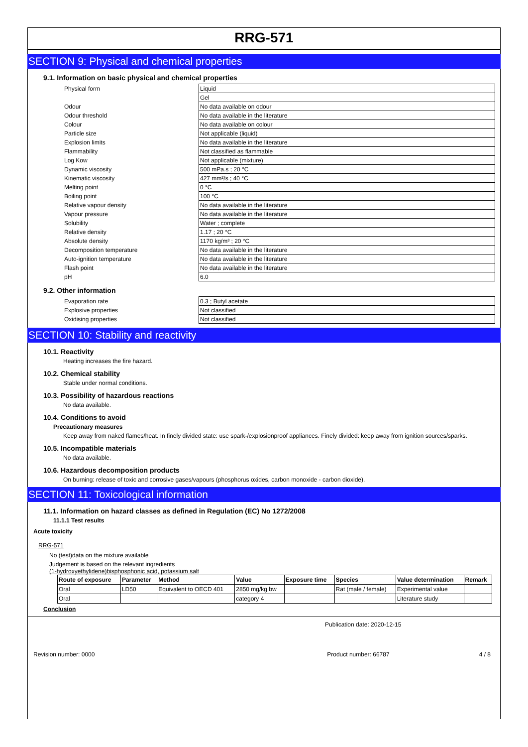RRG-571
SECTION 9: Physical and chemical properties
9.1. Information on basic physical and chemical properties
| Physical form | Liquid |
| | Gel |
| Odour | No data available on odour |
| Odour threshold | No data available in the literature |
| Colour | No data available on colour |
| Particle size | Not applicable (liquid) |
| Explosion limits | No data available in the literature |
| Flammability | Not classified as flammable |
| Log Kow | Not applicable (mixture) |
| Dynamic viscosity | 500 mPa.s ; 20 °C |
| Kinematic viscosity | 427 mm²/s ; 40 °C |
| Melting point | 0 °C |
| Boiling point | 100 °C |
| Relative vapour density | No data available in the literature |
| Vapour pressure | No data available in the literature |
| Solubility | Water ; complete |
| Relative density | 1.17 ; 20 °C |
| Absolute density | 1170 kg/m³ ; 20 °C |
| Decomposition temperature | No data available in the literature |
| Auto-ignition temperature | No data available in the literature |
| Flash point | No data available in the literature |
| pH | 6.0 |
9.2. Other information
| Evaporation rate | 0.3 ; Butyl acetate |
| Explosive properties | Not classified |
| Oxidising properties | Not classified |
SECTION 10: Stability and reactivity
10.1. Reactivity
Heating increases the fire hazard.
10.2. Chemical stability
Stable under normal conditions.
10.3. Possibility of hazardous reactions
No data available.
10.4. Conditions to avoid
Precautionary measures
Keep away from naked flames/heat. In finely divided state: use spark-/explosionproof appliances. Finely divided: keep away from ignition sources/sparks.
10.5. Incompatible materials
No data available.
10.6. Hazardous decomposition products
On burning: release of toxic and corrosive gases/vapours (phosphorus oxides, carbon monoxide - carbon dioxide).
SECTION 11: Toxicological information
11.1. Information on hazard classes as defined in Regulation (EC) No 1272/2008
11.1.1 Test results
Acute toxicity
RRG-571
No (test)data on the mixture available
Judgement is based on the relevant ingredients
(1-hydroxyethylidene)bisphosphonic acid, potassium salt
| Route of exposure | Parameter | Method | Value | Exposure time | Species | Value determination | Remark |
| --- | --- | --- | --- | --- | --- | --- | --- |
| Oral | LD50 | Equivalent to OECD 401 | 2850 mg/kg bw | | Rat (male / female) | Experimental value | |
| Oral | | | category 4 | | | Literature study | |
Conclusion
Publication date: 2020-12-15
Revision number: 0000 Product number: 66787 4 / 8